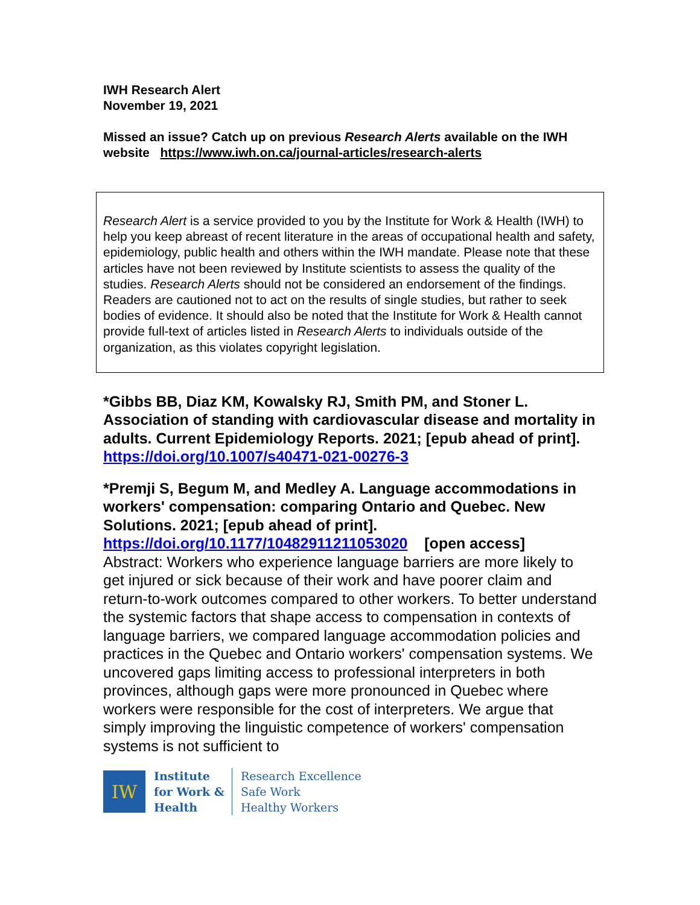IWH Research Alert
November 19, 2021
Missed an issue? Catch up on previous Research Alerts available on the IWH website https://www.iwh.on.ca/journal-articles/research-alerts
Research Alert is a service provided to you by the Institute for Work & Health (IWH) to help you keep abreast of recent literature in the areas of occupational health and safety, epidemiology, public health and others within the IWH mandate. Please note that these articles have not been reviewed by Institute scientists to assess the quality of the studies. Research Alerts should not be considered an endorsement of the findings. Readers are cautioned not to act on the results of single studies, but rather to seek bodies of evidence. It should also be noted that the Institute for Work & Health cannot provide full-text of articles listed in Research Alerts to individuals outside of the organization, as this violates copyright legislation.
*Gibbs BB, Diaz KM, Kowalsky RJ, Smith PM, and Stoner L. Association of standing with cardiovascular disease and mortality in adults. Current Epidemiology Reports. 2021; [epub ahead of print].
https://doi.org/10.1007/s40471-021-00276-3
*Premji S, Begum M, and Medley A. Language accommodations in workers' compensation: comparing Ontario and Quebec. New Solutions. 2021; [epub ahead of print].
https://doi.org/10.1177/10482911211053020 [open access]
Abstract: Workers who experience language barriers are more likely to get injured or sick because of their work and have poorer claim and return-to-work outcomes compared to other workers. To better understand the systemic factors that shape access to compensation in contexts of language barriers, we compared language accommodation policies and practices in the Quebec and Ontario workers' compensation systems. We uncovered gaps limiting access to professional interpreters in both provinces, although gaps were more pronounced in Quebec where workers were responsible for the cost of interpreters. We argue that simply improving the linguistic competence of workers' compensation systems is not sufficient to
IW
Institute
for Work &
Health
Research Excellence
Safe Work
Healthy Workers